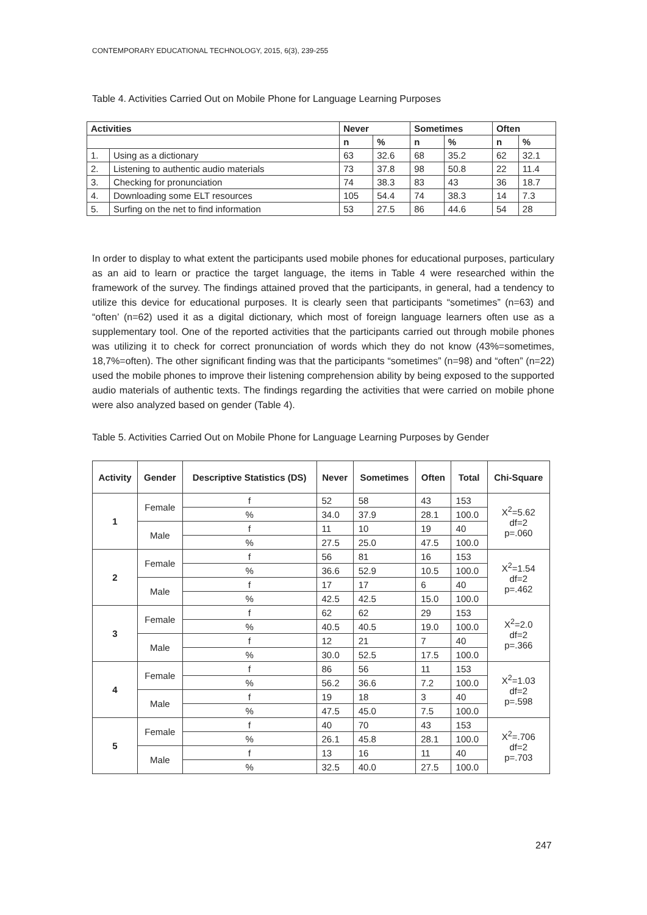CONTEMPORARY EDUCATIONAL TECHNOLOGY, 2015, 6(3), 239-255
Table 4. Activities Carried Out on Mobile Phone for Language Learning Purposes
| Activities | | Never | | Sometimes | | Often | |
| --- | --- | --- | --- | --- | --- | --- | --- |
| | | n | % | n | % | n | % |
| 1. | Using as a dictionary | 63 | 32.6 | 68 | 35.2 | 62 | 32.1 |
| 2. | Listening to authentic audio materials | 73 | 37.8 | 98 | 50.8 | 22 | 11.4 |
| 3. | Checking for pronunciation | 74 | 38.3 | 83 | 43 | 36 | 18.7 |
| 4. | Downloading some ELT resources | 105 | 54.4 | 74 | 38.3 | 14 | 7.3 |
| 5. | Surfing on the net to find information | 53 | 27.5 | 86 | 44.6 | 54 | 28 |
In order to display to what extent the participants used mobile phones for educational purposes, particulary as an aid to learn or practice the target language, the items in Table 4 were researched within the framework of the survey. The findings attained proved that the participants, in general, had a tendency to utilize this device for educational purposes. It is clearly seen that participants “sometimes” (n=63) and “often’ (n=62) used it as a digital dictionary, which most of foreign language learners often use as a supplementary tool. One of the reported activities that the participants carried out through mobile phones was utilizing it to check for correct pronunciation of words which they do not know (43%=sometimes, 18,7%=often). The other significant finding was that the participants “sometimes” (n=98) and “often” (n=22) used the mobile phones to improve their listening comprehension ability by being exposed to the supported audio materials of authentic texts. The findings regarding the activities that were carried on mobile phone were also analyzed based on gender (Table 4).
Table 5. Activities Carried Out on Mobile Phone for Language Learning Purposes by Gender
| Activity | Gender | Descriptive Statistics (DS) | Never | Sometimes | Often | Total | Chi-Square |
| --- | --- | --- | --- | --- | --- | --- | --- |
| 1 | Female | f | 52 | 58 | 43 | 153 | X<sup>2</sup>=5.62 df=2 p=.060 |
| | | % | 34.0 | 37.9 | 28.1 | 100.0 | |
| | Male | f | 11 | 10 | 19 | 40 | |
| | | % | 27.5 | 25.0 | 47.5 | 100.0 | |
| 2 | Female | f | 56 | 81 | 16 | 153 | X<sup>2</sup>=1.54 df=2 p=.462 |
| | | % | 36.6 | 52.9 | 10.5 | 100.0 | |
| | Male | f | 17 | 17 | 6 | 40 | |
| | | % | 42.5 | 42.5 | 15.0 | 100.0 | |
| 3 | Female | f | 62 | 62 | 29 | 153 | X<sup>2</sup>=2.0 df=2 p=.366 |
| | | % | 40.5 | 40.5 | 19.0 | 100.0 | |
| | Male | f | 12 | 21 | 7 | 40 | |
| | | % | 30.0 | 52.5 | 17.5 | 100.0 | |
| 4 | Female | f | 86 | 56 | 11 | 153 | X<sup>2</sup>=1.03 df=2 p=.598 |
| | | % | 56.2 | 36.6 | 7.2 | 100.0 | |
| | Male | f | 19 | 18 | 3 | 40 | |
| | | % | 47.5 | 45.0 | 7.5 | 100.0 | |
| 5 | Female | f | 40 | 70 | 43 | 153 | X<sup>2</sup>=.706 df=2 p=.703 |
| | | % | 26.1 | 45.8 | 28.1 | 100.0 | |
| | Male | f | 13 | 16 | 11 | 40 | |
| | | % | 32.5 | 40.0 | 27.5 | 100.0 | |
247